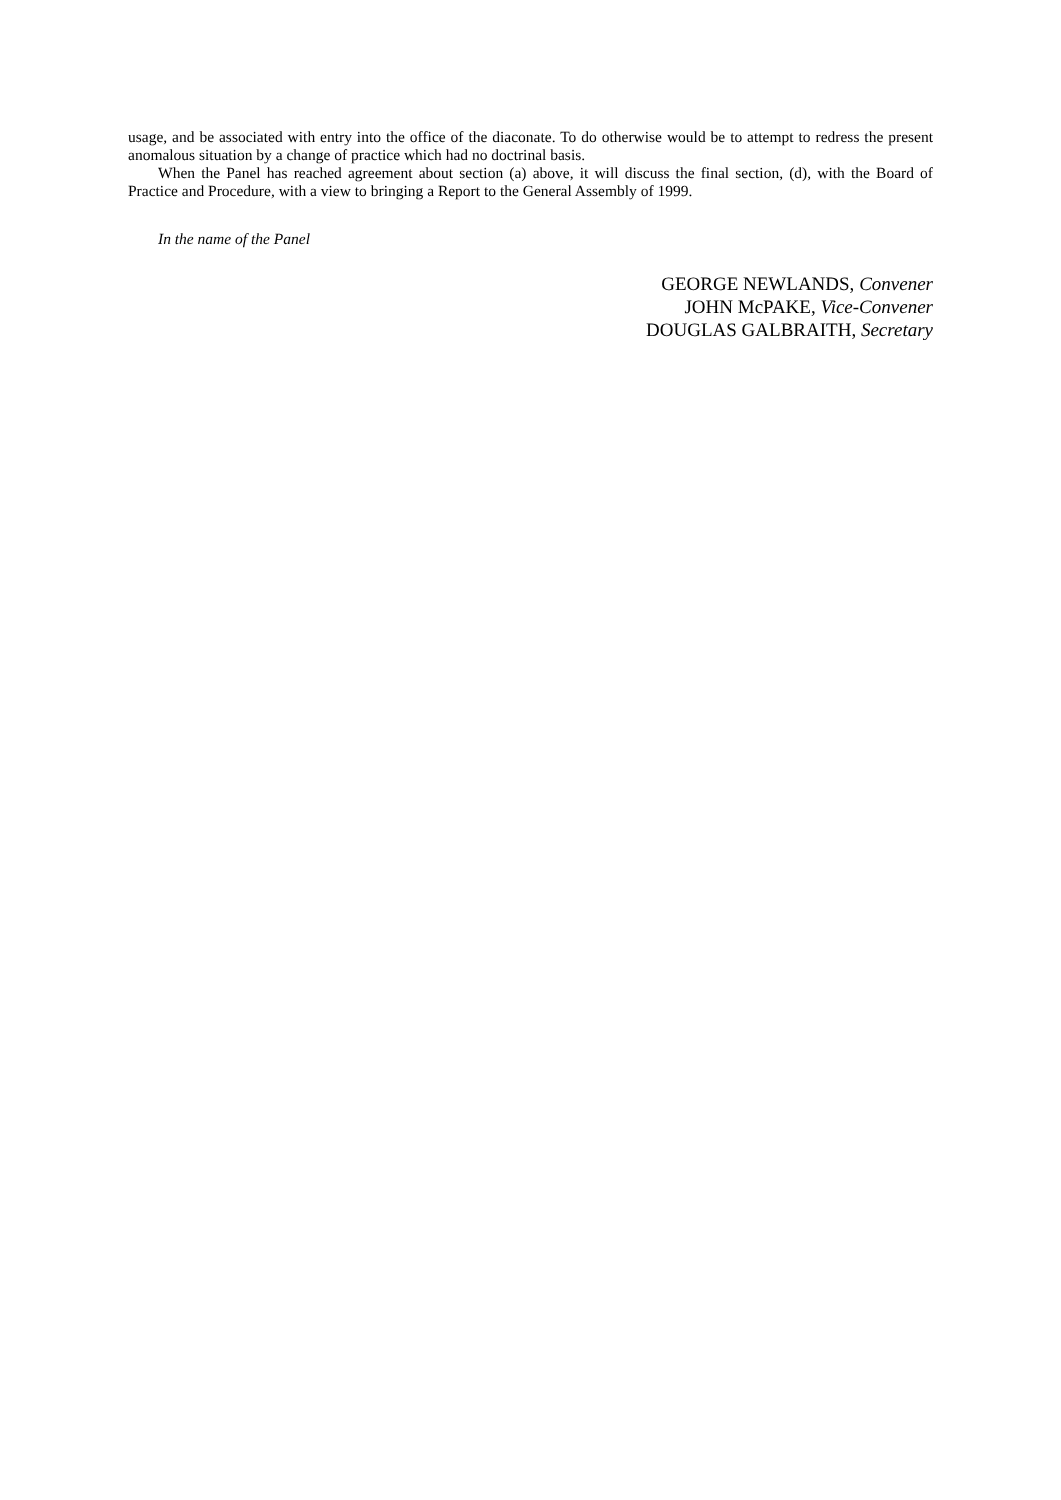usage, and be associated with entry into the office of the diaconate. To do otherwise would be to attempt to redress the present anomalous situation by a change of practice which had no doctrinal basis.
When the Panel has reached agreement about section (a) above, it will discuss the final section, (d), with the Board of Practice and Procedure, with a view to bringing a Report to the General Assembly of 1999.
In the name of the Panel
GEORGE NEWLANDS, Convener
JOHN McPAKE, Vice-Convener
DOUGLAS GALBRAITH, Secretary